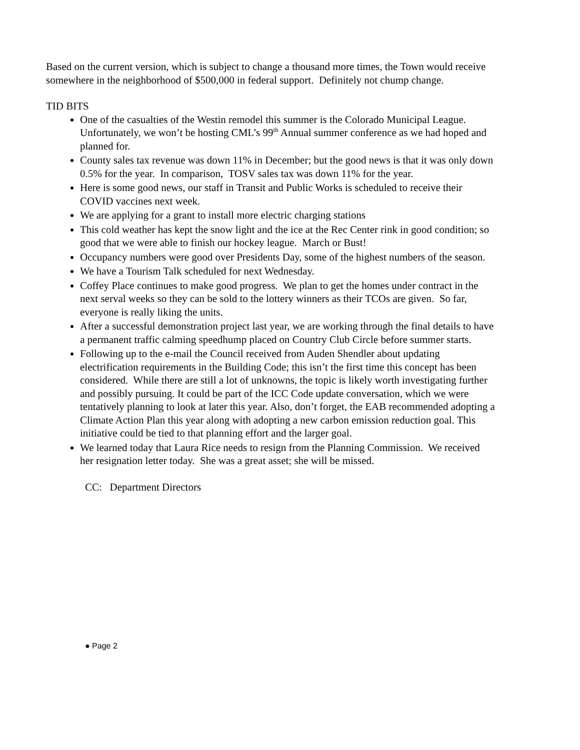Based on the current version, which is subject to change a thousand more times, the Town would receive somewhere in the neighborhood of $500,000 in federal support. Definitely not chump change.
TID BITS
One of the casualties of the Westin remodel this summer is the Colorado Municipal League. Unfortunately, we won’t be hosting CML’s 99<sup>th</sup> Annual summer conference as we had hoped and planned for.
County sales tax revenue was down 11% in December; but the good news is that it was only down 0.5% for the year. In comparison, TOSV sales tax was down 11% for the year.
Here is some good news, our staff in Transit and Public Works is scheduled to receive their COVID vaccines next week.
We are applying for a grant to install more electric charging stations
This cold weather has kept the snow light and the ice at the Rec Center rink in good condition; so good that we were able to finish our hockey league. March or Bust!
Occupancy numbers were good over Presidents Day, some of the highest numbers of the season.
We have a Tourism Talk scheduled for next Wednesday.
Coffey Place continues to make good progress. We plan to get the homes under contract in the next serval weeks so they can be sold to the lottery winners as their TCOs are given. So far, everyone is really liking the units.
After a successful demonstration project last year, we are working through the final details to have a permanent traffic calming speedhump placed on Country Club Circle before summer starts.
Following up to the e-mail the Council received from Auden Shendler about updating electrification requirements in the Building Code; this isn’t the first time this concept has been considered. While there are still a lot of unknowns, the topic is likely worth investigating further and possibly pursuing. It could be part of the ICC Code update conversation, which we were tentatively planning to look at later this year. Also, don’t forget, the EAB recommended adopting a Climate Action Plan this year along with adopting a new carbon emission reduction goal. This initiative could be tied to that planning effort and the larger goal.
We learned today that Laura Rice needs to resign from the Planning Commission. We received her resignation letter today. She was a great asset; she will be missed.
CC: Department Directors
● Page 2